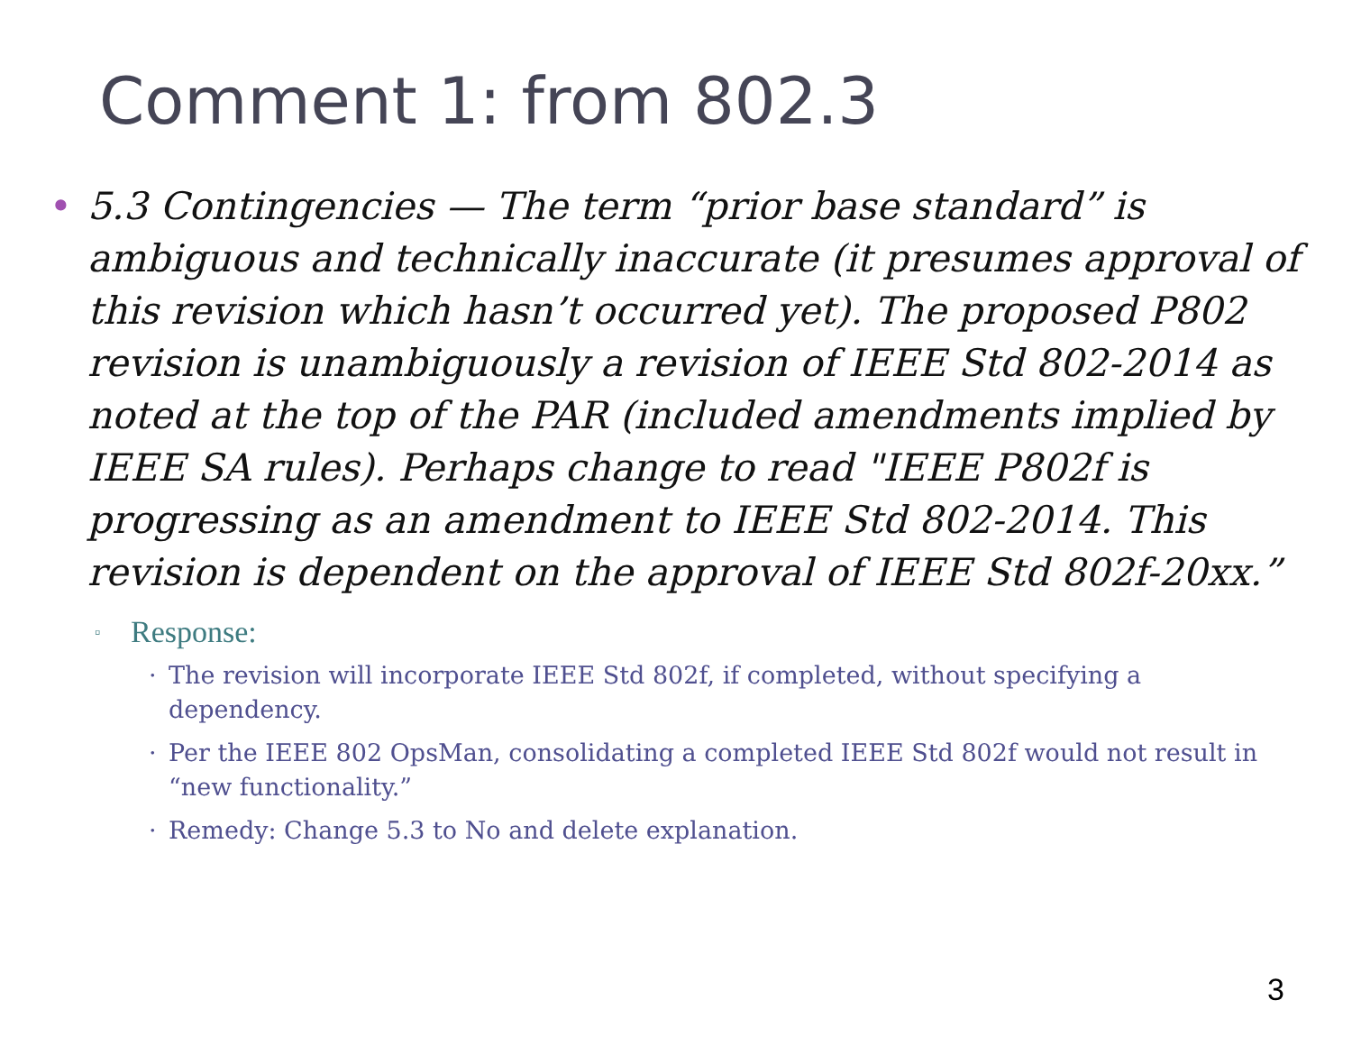Comment 1: from 802.3
• 5.3 Contingencies — The term “prior base standard” is ambiguous and technically inaccurate (it presumes approval of this revision which hasn’t occurred yet). The proposed P802 revision is unambiguously a revision of IEEE Std 802-2014 as noted at the top of the PAR (included amendments implied by IEEE SA rules). Perhaps change to read "IEEE P802f is progressing as an amendment to IEEE Std 802-2014. This revision is dependent on the approval of IEEE Std 802f-20xx.”
▫
Response:
· The revision will incorporate IEEE Std 802f, if completed, without specifying a dependency.
· Per the IEEE 802 OpsMan, consolidating a completed IEEE Std 802f would not result in “new functionality.”
· Remedy: Change 5.3 to No and delete explanation.
3